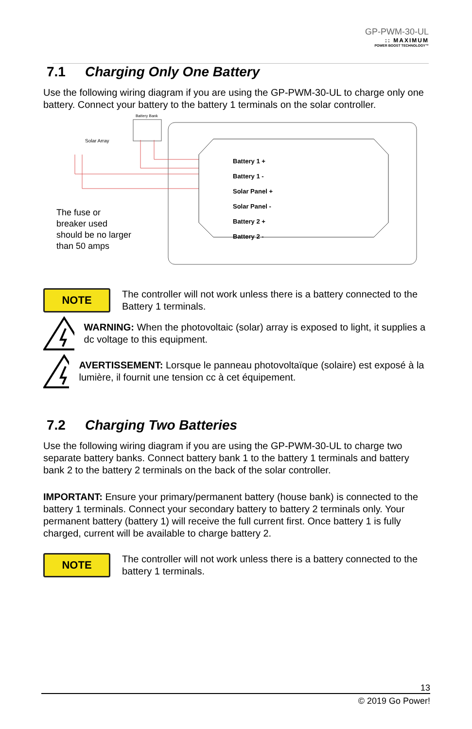GP-PWM-30-UL:: MAXIMUM
POWER BOOST TECHNOLOGY™
7.1 Charging Only One Battery
Use the following wiring diagram if you are using the GP-PWM-30-UL to charge only one battery. Connect your battery to the battery 1 terminals on the solar controller.
Battery Bank
Solar Array
Battery 1 +
Battery 1 -
Solar Panel +
Solar Panel -
Battery 2 +
Battery 2 -
The fuse or
breaker used
should be no larger
than 50 amps
NOTE
The controller will not work unless there is a battery connected to the Battery 1 terminals.
WARNING: When the photovoltaic (solar) array is exposed to light, it supplies a dc voltage to this equipment.
AVERTISSEMENT: Lorsque le panneau photovoltaïque (solaire) est exposé à la lumière, il fournit une tension cc à cet équipement.
7.2 Charging Two Batteries
Use the following wiring diagram if you are using the GP-PWM-30-UL to charge two separate battery banks. Connect battery bank 1 to the battery 1 terminals and battery bank 2 to the battery 2 terminals on the back of the solar controller.
IMPORTANT: Ensure your primary/permanent battery (house bank) is connected to the battery 1 terminals. Connect your secondary battery to battery 2 terminals only. Your permanent battery (battery 1) will receive the full current first. Once battery 1 is fully charged, current will be available to charge battery 2.
NOTE
The controller will not work unless there is a battery connected to the battery 1 terminals.
13
© 2019 Go Power!